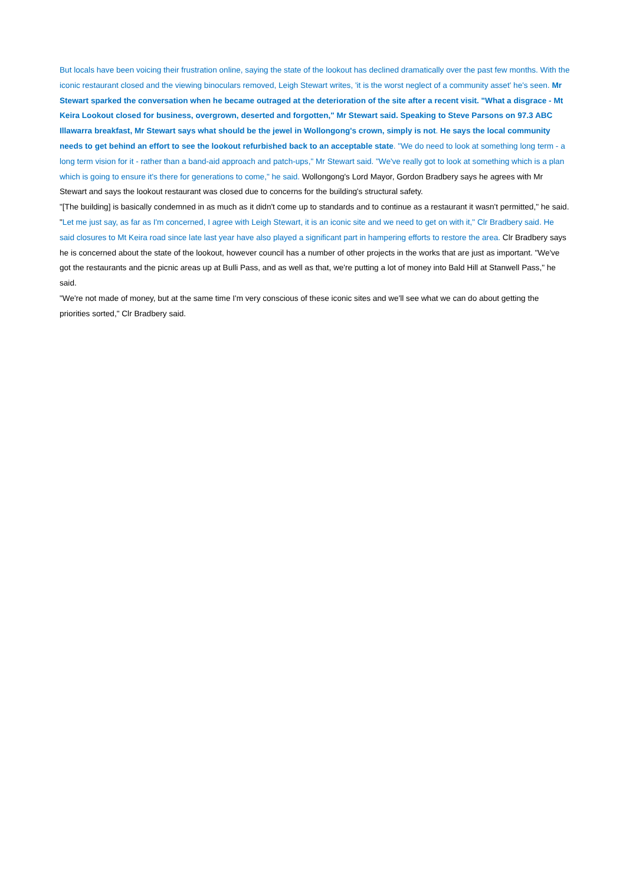But locals have been voicing their frustration online, saying the state of the lookout has declined dramatically over the past few months. With the iconic restaurant closed and the viewing binoculars removed, Leigh Stewart writes, 'it is the worst neglect of a community asset' he's seen. Mr Stewart sparked the conversation when he became outraged at the deterioration of the site after a recent visit. "What a disgrace - Mt Keira Lookout closed for business, overgrown, deserted and forgotten," Mr Stewart said. Speaking to Steve Parsons on 97.3 ABC Illawarra breakfast, Mr Stewart says what should be the jewel in Wollongong's crown, simply is not. He says the local community needs to get behind an effort to see the lookout refurbished back to an acceptable state. "We do need to look at something long term - a long term vision for it - rather than a band-aid approach and patch-ups," Mr Stewart said. "We've really got to look at something which is a plan which is going to ensure it's there for generations to come," he said. Wollongong's Lord Mayor, Gordon Bradbery says he agrees with Mr Stewart and says the lookout restaurant was closed due to concerns for the building's structural safety.
"[The building] is basically condemned in as much as it didn't come up to standards and to continue as a restaurant it wasn't permitted," he said. "Let me just say, as far as I'm concerned, I agree with Leigh Stewart, it is an iconic site and we need to get on with it," Clr Bradbery said. He said closures to Mt Keira road since late last year have also played a significant part in hampering efforts to restore the area. Clr Bradbery says he is concerned about the state of the lookout, however council has a number of other projects in the works that are just as important. "We've got the restaurants and the picnic areas up at Bulli Pass, and as well as that, we're putting a lot of money into Bald Hill at Stanwell Pass," he said.
"We're not made of money, but at the same time I'm very conscious of these iconic sites and we'll see what we can do about getting the priorities sorted," Clr Bradbery said.